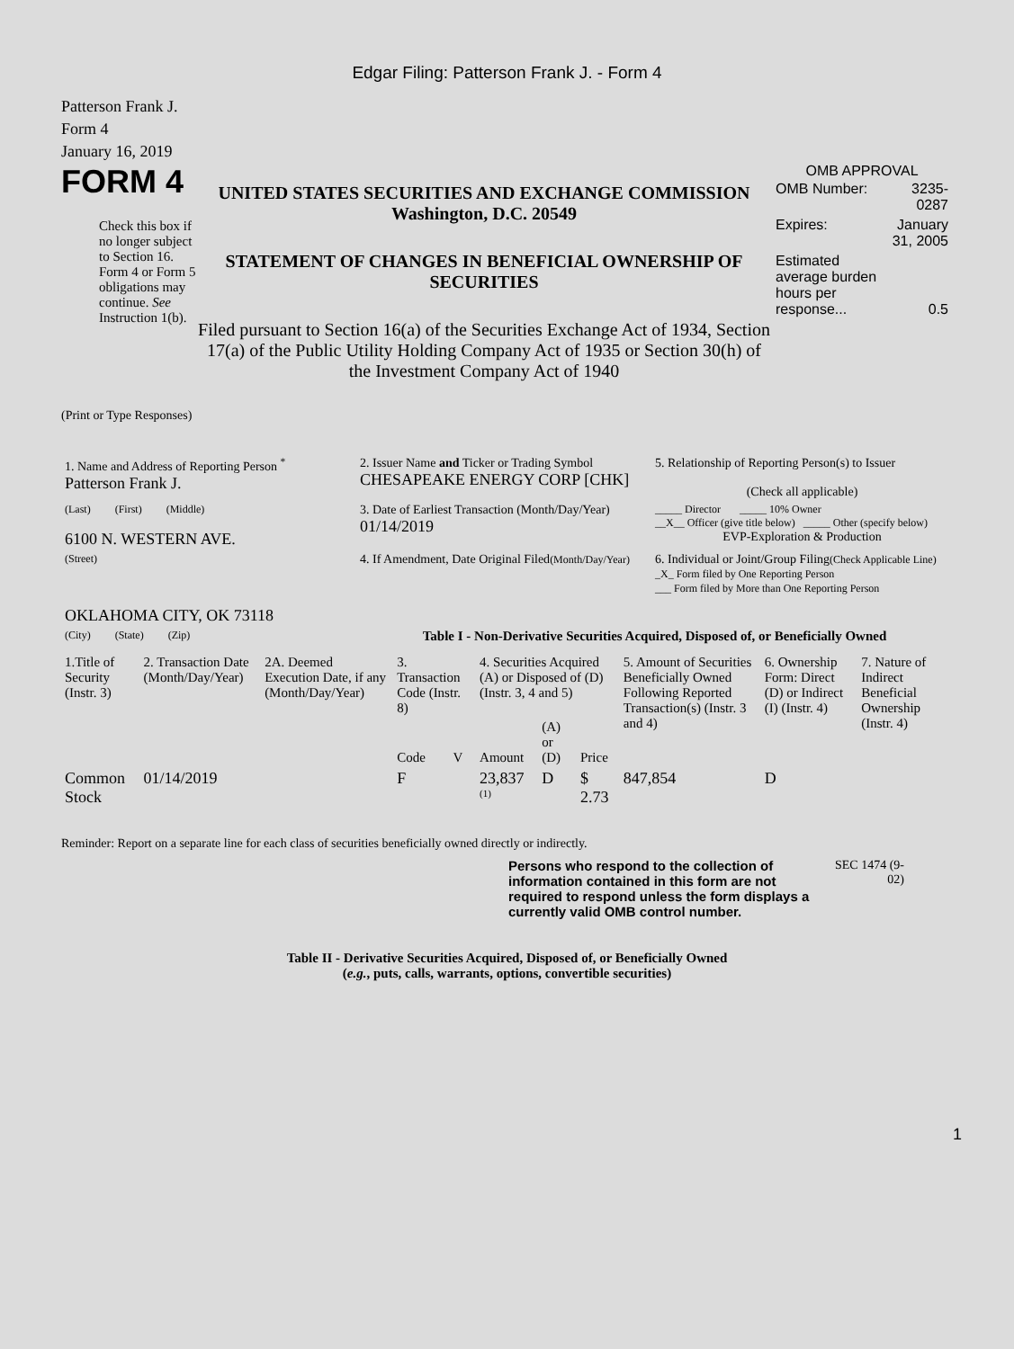Edgar Filing: Patterson Frank J. - Form 4
Patterson Frank J.
Form 4
January 16, 2019
FORM 4
Check this box if no longer subject to Section 16. Form 4 or Form 5 obligations may continue. See Instruction 1(b).
UNITED STATES SECURITIES AND EXCHANGE COMMISSION
Washington, D.C. 20549
STATEMENT OF CHANGES IN BENEFICIAL OWNERSHIP OF SECURITIES
Filed pursuant to Section 16(a) of the Securities Exchange Act of 1934, Section 17(a) of the Public Utility Holding Company Act of 1935 or Section 30(h) of the Investment Company Act of 1940
OMB APPROVAL
| OMB Number: | 3235-0287 |
| Expires: | January 31, 2005 |
| Estimated average burden hours per response... | 0.5 |
(Print or Type Responses)
| 1. Name and Address of Reporting Person <sup>*</sup> Patterson Frank J. | 2. Issuer Name and Ticker or Trading Symbol CHESAPEAKE ENERGY CORP [CHK] | 5. Relationship of Reporting Person(s) to Issuer (Check all applicable) |
| (Last) (First) (Middle) 6100 N. WESTERN AVE. | 3. Date of Earliest Transaction (Month/Day/Year) 01/14/2019 | _____ Director _____ 10% Owner __X__ Officer (give title below) _____ Other (specify below) EVP-Exploration & Production |
| (Street) OKLAHOMA CITY, OK 73118 | 4. If Amendment, Date Original Filed (Month/Day/Year) | 6. Individual or Joint/Group Filing (Check Applicable Line) _X_ Form filed by One Reporting Person ___ Form filed by More than One Reporting Person |
| (City) (State) (Zip) | Table I - Non-Derivative Securities Acquired, Disposed of, or Beneficially Owned | |
| 1.Title of Security (Instr. 3) | 2. Transaction Date (Month/Day/Year) | 2A. Deemed Execution Date, if any (Month/Day/Year) | 3. Transaction Code (Instr. 8) | | 4. Securities Acquired (A) or Disposed of (D) (Instr. 3, 4 and 5) | | | 5. Amount of Securities Beneficially Owned Following Reported Transaction(s) (Instr. 3 and 4) | 6. Ownership Form: Direct (D) or Indirect (I) (Instr. 4) | 7. Nature of Indirect Beneficial Ownership (Instr. 4) |
| --- | --- | --- | --- | --- | --- | --- | --- | --- | --- | --- |
| | | | Code | V | Amount | (A) or (D) | Price | | | |
| Common Stock | 01/14/2019 | | F | | 23,837 <sup>(1)</sup> | D | $ 2.73 | 847,854 | D | |
Reminder: Report on a separate line for each class of securities beneficially owned directly or indirectly.
Persons who respond to the collection of information contained in this form are not required to respond unless the form displays a currently valid OMB control number.
SEC 1474 (9-02)
Table II - Derivative Securities Acquired, Disposed of, or Beneficially Owned
(e.g., puts, calls, warrants, options, convertible securities)
1